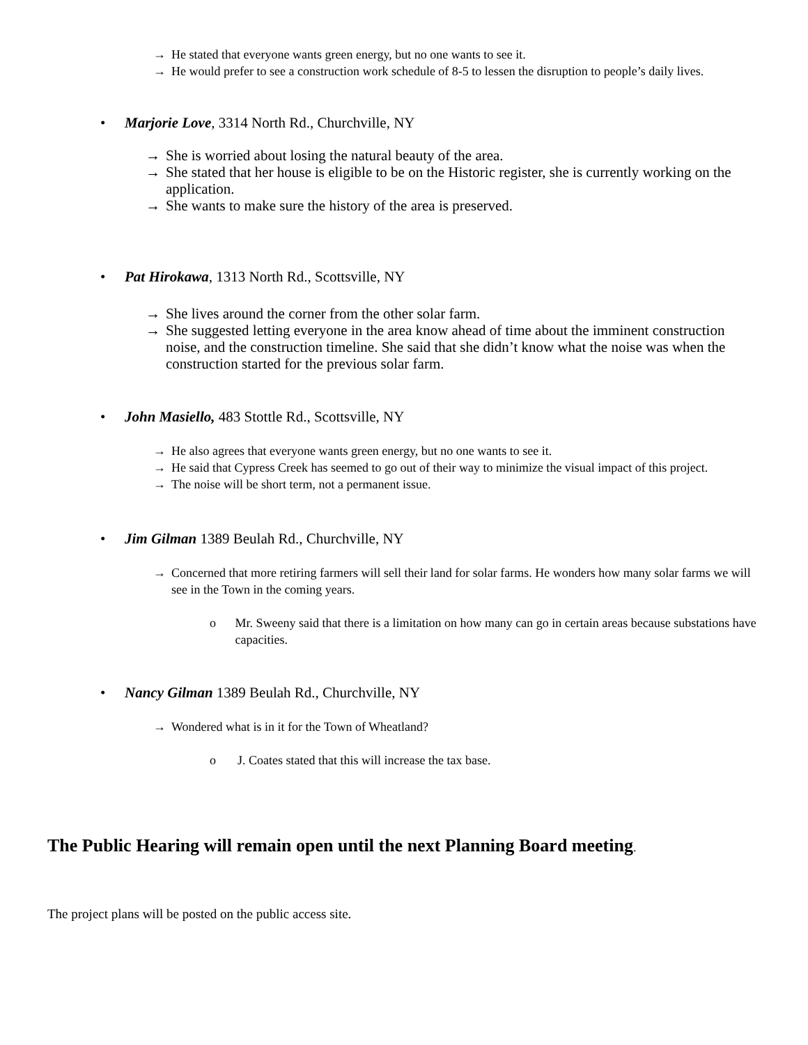→ He stated that everyone wants green energy, but no one wants to see it.
→ He would prefer to see a construction work schedule of 8-5 to lessen the disruption to people’s daily lives.
• Marjorie Love, 3314 North Rd., Churchville, NY
→ She is worried about losing the natural beauty of the area.
→ She stated that her house is eligible to be on the Historic register, she is currently working on the application.
→ She wants to make sure the history of the area is preserved.
• Pat Hirokawa, 1313 North Rd., Scottsville, NY
→ She lives around the corner from the other solar farm.
→ She suggested letting everyone in the area know ahead of time about the imminent construction noise, and the construction timeline. She said that she didn’t know what the noise was when the construction started for the previous solar farm.
• John Masiello, 483 Stottle Rd., Scottsville, NY
→ He also agrees that everyone wants green energy, but no one wants to see it.
→ He said that Cypress Creek has seemed to go out of their way to minimize the visual impact of this project.
→ The noise will be short term, not a permanent issue.
• Jim Gilman 1389 Beulah Rd., Churchville, NY
→ Concerned that more retiring farmers will sell their land for solar farms. He wonders how many solar farms we will see in the Town in the coming years.
o Mr. Sweeny said that there is a limitation on how many can go in certain areas because substations have capacities.
• Nancy Gilman 1389 Beulah Rd., Churchville, NY
→ Wondered what is in it for the Town of Wheatland?
o J. Coates stated that this will increase the tax base.
The Public Hearing will remain open until the next Planning Board meeting.
The project plans will be posted on the public access site.